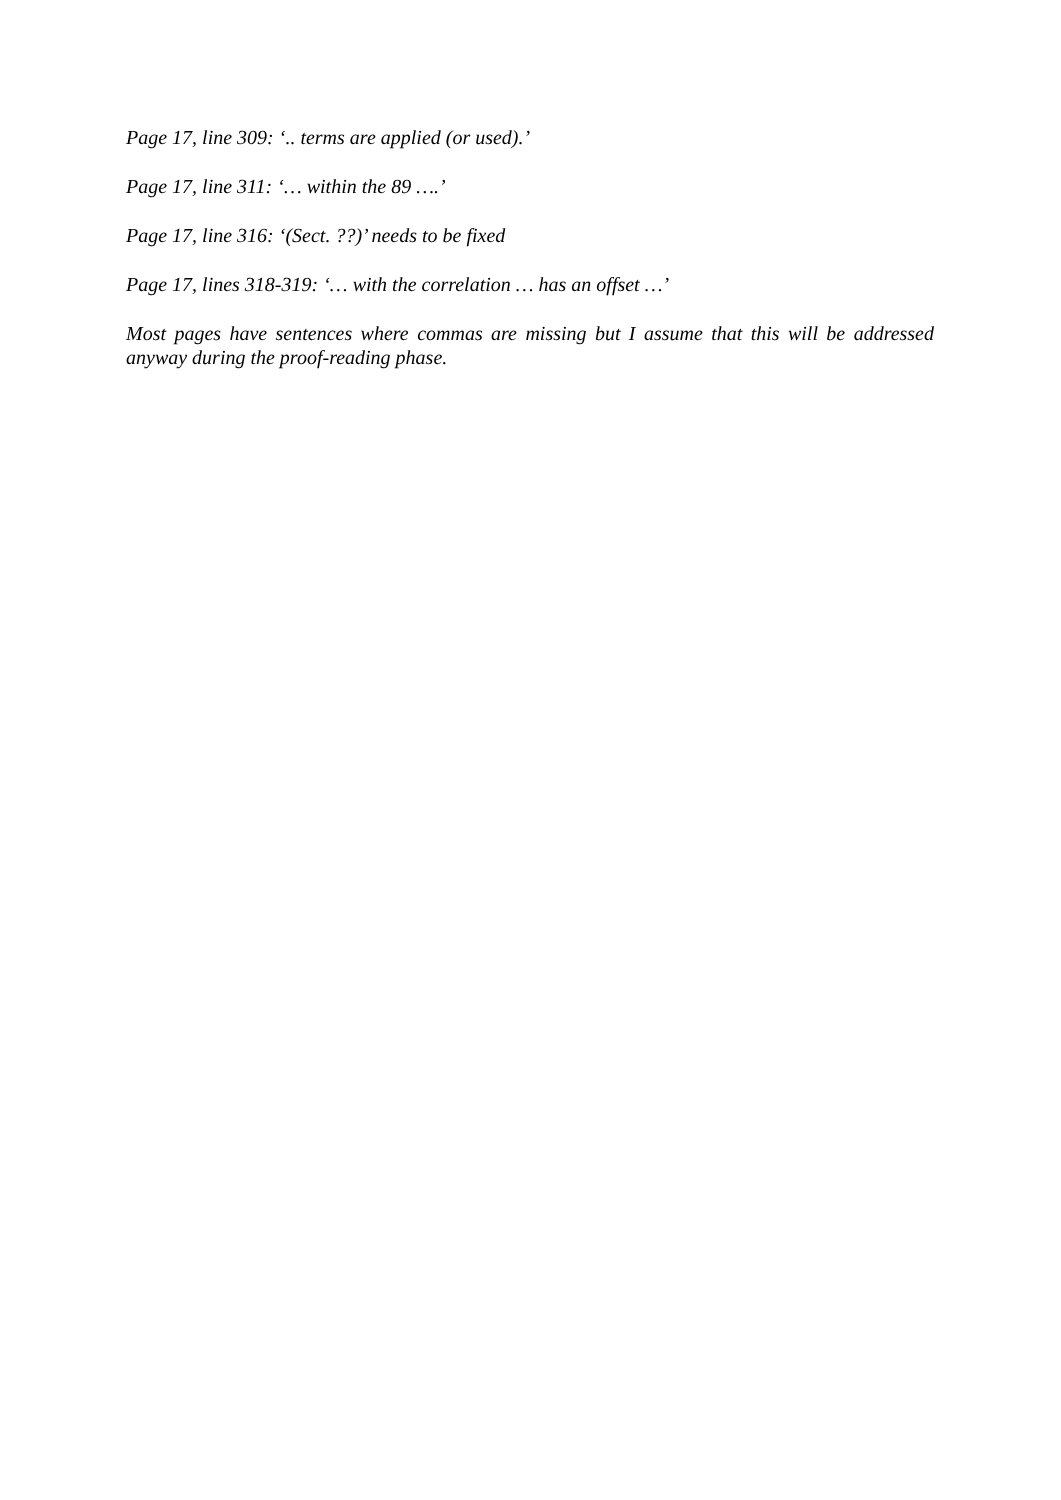Page 17, line 309: ‘.. terms are applied (or used).’
Page 17, line 311: ‘… within the 89 ….’
Page 17, line 316: ‘(Sect. ??)’ needs to be fixed
Page 17, lines 318-319: ‘… with the correlation … has an offset …’
Most pages have sentences where commas are missing but I assume that this will be addressed anyway during the proof-reading phase.